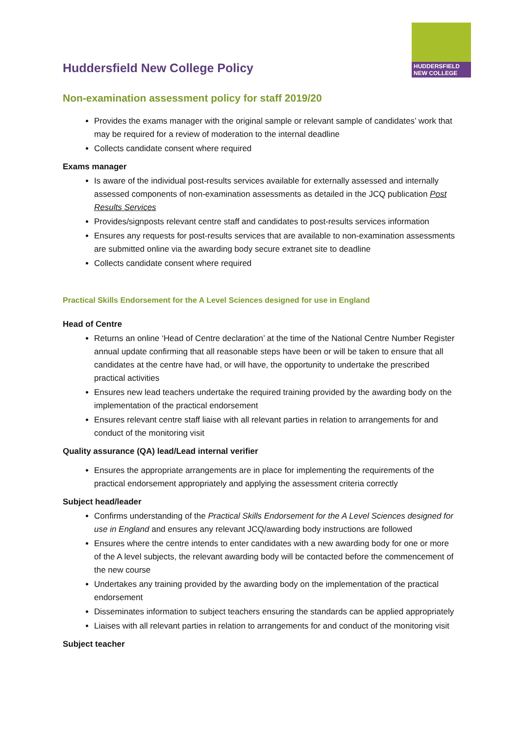Huddersfield New College Policy
HUDDERSFIELD
NEW COLLEGE
Non-examination assessment policy for staff 2019/20
Provides the exams manager with the original sample or relevant sample of candidates’ work that may be required for a review of moderation to the internal deadline
Collects candidate consent where required
Exams manager
Is aware of the individual post-results services available for externally assessed and internally assessed components of non-examination assessments as detailed in the JCQ publication Post Results Services
Provides/signposts relevant centre staff and candidates to post-results services information
Ensures any requests for post-results services that are available to non-examination assessments are submitted online via the awarding body secure extranet site to deadline
Collects candidate consent where required
Practical Skills Endorsement for the A Level Sciences designed for use in England
Head of Centre
Returns an online ‘Head of Centre declaration’ at the time of the National Centre Number Register annual update confirming that all reasonable steps have been or will be taken to ensure that all candidates at the centre have had, or will have, the opportunity to undertake the prescribed practical activities
Ensures new lead teachers undertake the required training provided by the awarding body on the implementation of the practical endorsement
Ensures relevant centre staff liaise with all relevant parties in relation to arrangements for and conduct of the monitoring visit
Quality assurance (QA) lead/Lead internal verifier
Ensures the appropriate arrangements are in place for implementing the requirements of the practical endorsement appropriately and applying the assessment criteria correctly
Subject head/leader
Confirms understanding of the Practical Skills Endorsement for the A Level Sciences designed for use in England and ensures any relevant JCQ/awarding body instructions are followed
Ensures where the centre intends to enter candidates with a new awarding body for one or more of the A level subjects, the relevant awarding body will be contacted before the commencement of the new course
Undertakes any training provided by the awarding body on the implementation of the practical endorsement
Disseminates information to subject teachers ensuring the standards can be applied appropriately
Liaises with all relevant parties in relation to arrangements for and conduct of the monitoring visit
Subject teacher